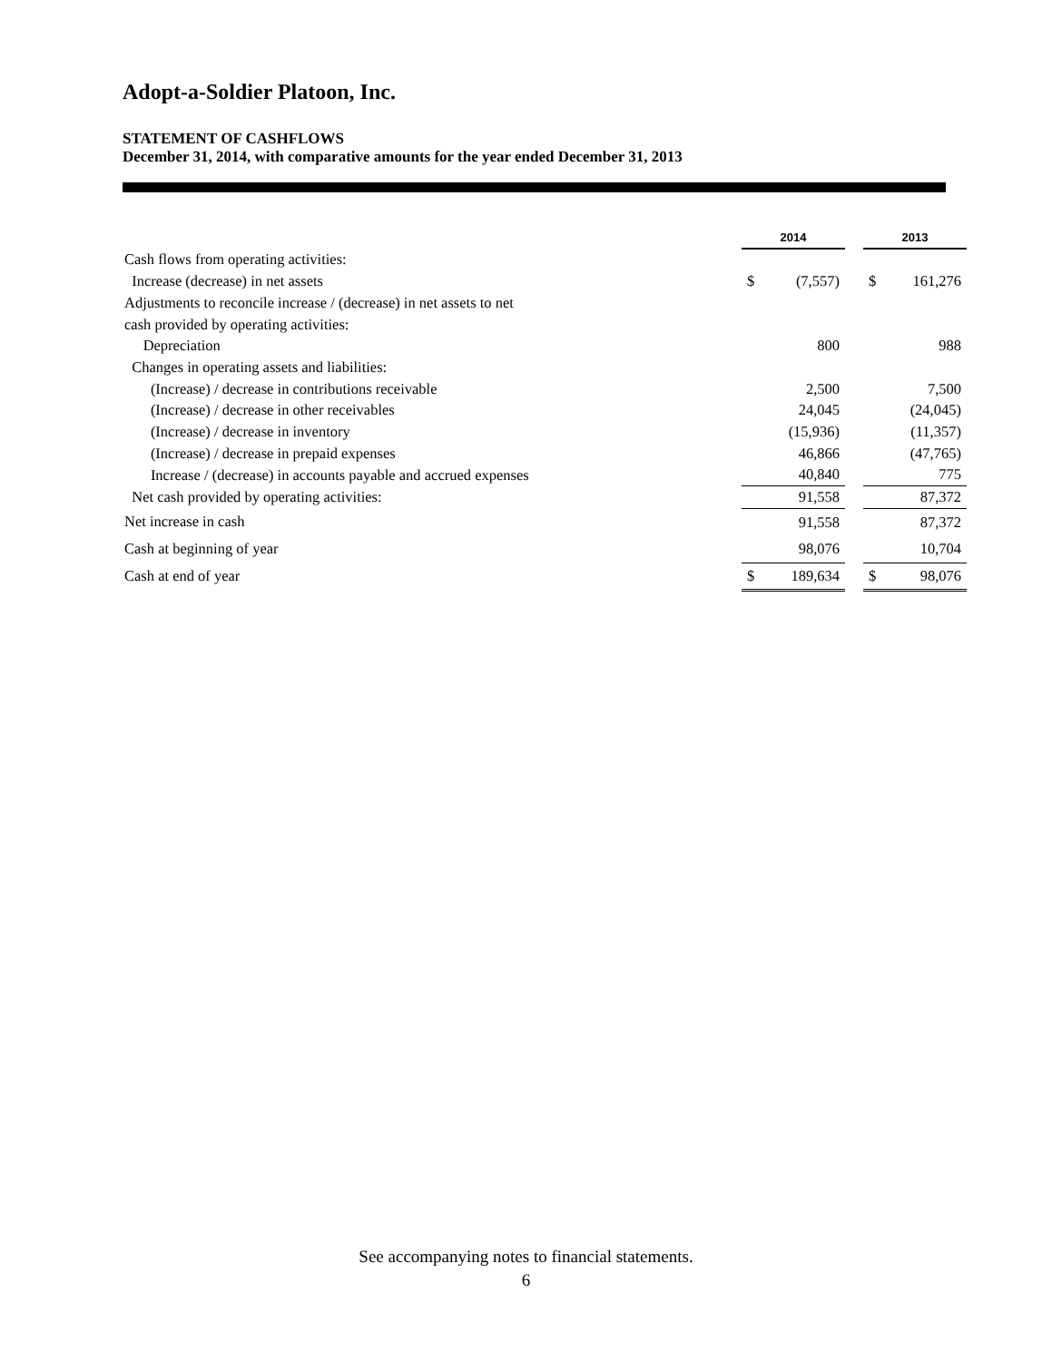Adopt-a-Soldier Platoon, Inc.
STATEMENT OF CASHFLOWS
December 31, 2014, with comparative amounts for the year ended December 31, 2013
| | 2014 | | | 2013 | |
| Cash flows from operating activities: | | | | | |
| Increase (decrease) in net assets | $ | (7,557) | | $ | 161,276 |
| Adjustments to reconcile increase / (decrease) in net assets to net | | | | | |
| cash provided by operating activities: | | | | | |
| Depreciation | | 800 | | | 988 |
| Changes in operating assets and liabilities: | | | | | |
| (Increase) / decrease in contributions receivable | | 2,500 | | | 7,500 |
| (Increase) / decrease in other receivables | | 24,045 | | | (24,045) |
| (Increase) / decrease in inventory | | (15,936) | | | (11,357) |
| (Increase) / decrease in prepaid expenses | | 46,866 | | | (47,765) |
| Increase / (decrease) in accounts payable and accrued expenses | | 40,840 | | | 775 |
| Net cash provided by operating activities: | | 91,558 | | | 87,372 |
| Net increase in cash | | 91,558 | | | 87,372 |
| Cash at beginning of year | | 98,076 | | | 10,704 |
| Cash at end of year | $ | 189,634 | | $ | 98,076 |
See accompanying notes to financial statements.
6